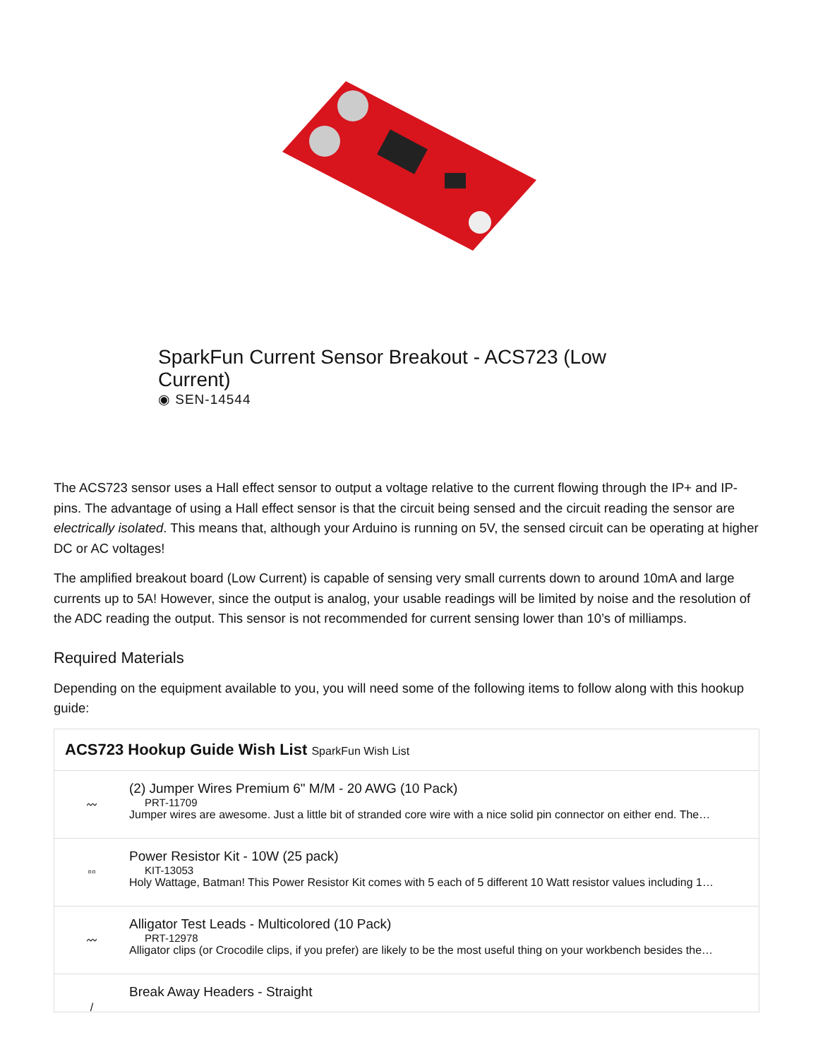SparkFun Current Sensor Breakout - ACS723 (Low Current)
◉ SEN-14544
The ACS723 sensor uses a Hall effect sensor to output a voltage relative to the current flowing through the IP+ and IP- pins. The advantage of using a Hall effect sensor is that the circuit being sensed and the circuit reading the sensor are electrically isolated. This means that, although your Arduino is running on 5V, the sensed circuit can be operating at higher DC or AC voltages!
The amplified breakout board (Low Current) is capable of sensing very small currents down to around 10mA and large currents up to 5A! However, since the output is analog, your usable readings will be limited by noise and the resolution of the ADC reading the output. This sensor is not recommended for current sensing lower than 10’s of milliamps.
Required Materials
Depending on the equipment available to you, you will need some of the following items to follow along with this hookup guide:
ACS723 Hookup Guide Wish List SparkFun Wish List
〰
(2) Jumper Wires Premium 6" M/M - 20 AWG (10 Pack)
PRT-11709
Jumper wires are awesome. Just a little bit of stranded core wire with a nice solid pin connector on either end. The…
▫▫
Power Resistor Kit - 10W (25 pack)
KIT-13053
Holy Wattage, Batman! This Power Resistor Kit comes with 5 each of 5 different 10 Watt resistor values including 1…
〰
Alligator Test Leads - Multicolored (10 Pack)
PRT-12978
Alligator clips (or Crocodile clips, if you prefer) are likely to be the most useful thing on your workbench besides the…
/
Break Away Headers - Straight